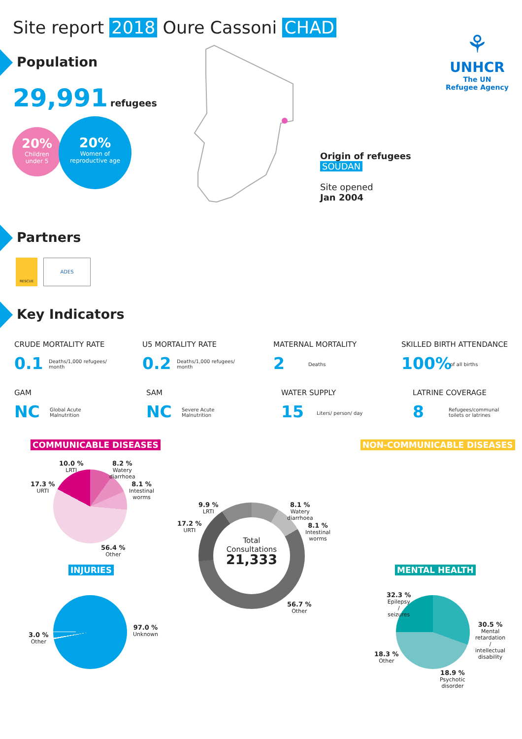Site report 2018 Oure Cassoni CHAD
Population
29,991 refugees
20%
Children
under 5
20%
Women of
reproductive age
⚘
UNHCR
The UN
Refugee Agency
Origin of refugees
SOUDAN
Site opened
Jan 2004
Partners
RESCUE ADES
Key Indicators
CRUDE MORTALITY RATE
0.1
Deaths/1,000 refugees/
month
U5 MORTALITY RATE
0.2
Deaths/1,000 refugees/
month
MATERNAL MORTALITY
2
Deaths
SKILLED BIRTH ATTENDANCE
100%
of all births
GAM
NC
Global Acute
Malnutrition
SAM
NC
Severe Acute
Malnutrition
WATER SUPPLY
15
Liters/ person/ day
LATRINE COVERAGE
8
Refugees/communal
toilets or latrines
COMMUNICABLE DISEASES NON-COMMUNICABLE DISEASES
10.0 %
LRTI
8.2 %
Watery
diarrhoea
8.1 %
Intestinal
worms
17.3 %
URTI
56.4 %
Other
Total
Consultations
21,333
9.9 %
LRTI
8.1 %
Watery
diarrhoea
8.1 %
Intestinal
worms
17.2 %
URTI
56.7 %
Other
INJURIES MENTAL HEALTH
97.0 %
Unknown
3.0 %
Other
32.3 %
Epilepsy
/
seizures
30.5 %
Mental
retardation
/
intellectual
disability
18.3 %
Other
18.9 %
Psychotic
disorder